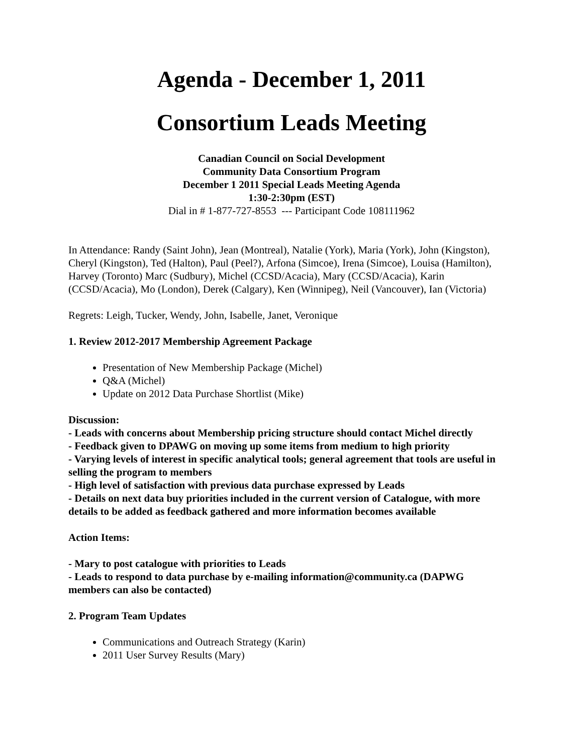Agenda - December 1, 2011
Consortium Leads Meeting
Canadian Council on Social Development
Community Data Consortium Program
December 1 2011 Special Leads Meeting Agenda
1:30-2:30pm (EST)
Dial in # 1-877-727-8553 --- Participant Code 108111962
In Attendance: Randy (Saint John), Jean (Montreal), Natalie (York), Maria (York), John (Kingston), Cheryl (Kingston), Ted (Halton), Paul (Peel?), Arfona (Simcoe), Irena (Simcoe), Louisa (Hamilton), Harvey (Toronto) Marc (Sudbury), Michel (CCSD/Acacia), Mary (CCSD/Acacia), Karin (CCSD/Acacia), Mo (London), Derek (Calgary), Ken (Winnipeg), Neil (Vancouver), Ian (Victoria)
Regrets: Leigh, Tucker, Wendy, John, Isabelle, Janet, Veronique
1. Review 2012-2017 Membership Agreement Package
Presentation of New Membership Package (Michel)
Q&A (Michel)
Update on 2012 Data Purchase Shortlist (Mike)
Discussion:
- Leads with concerns about Membership pricing structure should contact Michel directly
- Feedback given to DPAWG on moving up some items from medium to high priority
- Varying levels of interest in specific analytical tools; general agreement that tools are useful in selling the program to members
- High level of satisfaction with previous data purchase expressed by Leads
- Details on next data buy priorities included in the current version of Catalogue, with more details to be added as feedback gathered and more information becomes available
Action Items:
- Mary to post catalogue with priorities to Leads
- Leads to respond to data purchase by e-mailing information@community.ca (DAPWG members can also be contacted)
2. Program Team Updates
Communications and Outreach Strategy (Karin)
2011 User Survey Results (Mary)